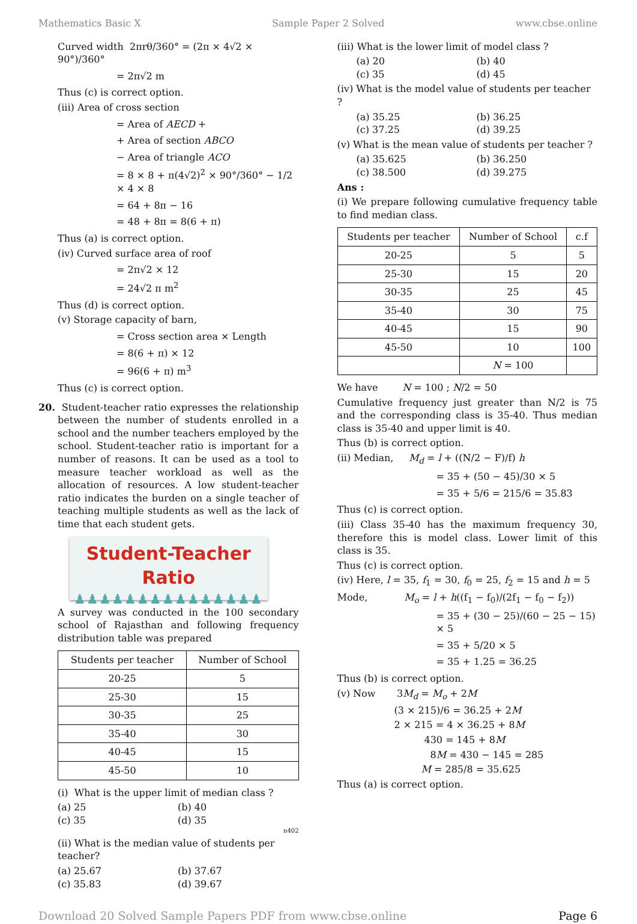Mathematics Basic X Sample Paper 2 Solved www.cbse.online
Curved width 2πrθ/360° = (2π × 4√2 × 90°)/360°
= 2π√2 m
Thus (c) is correct option.
(iii) Area of cross section
= Area of AECD +
+ Area of section ABCO
− Area of triangle ACO
= 8 × 8 + π(4√2)<sup>2</sup> × 90°/360° − 1/2 × 4 × 8
= 64 + 8π − 16
= 48 + 8π = 8(6 + π)
Thus (a) is correct option.
(iv) Curved surface area of roof
= 2π√2 × 12
= 24√2 π m<sup>2</sup>
Thus (d) is correct option.
(v) Storage capacity of barn,
= Cross section area × Length
= 8(6 + π) × 12
= 96(6 + π) m<sup>3</sup>
Thus (c) is correct option.
20. Student-teacher ratio expresses the relationship between the number of students enrolled in a school and the number teachers employed by the school. Student-teacher ratio is important for a number of reasons. It can be used as a tool to measure teacher workload as well as the allocation of resources. A low student-teacher ratio indicates the burden on a single teacher of teaching multiple students as well as the lack of time that each student gets.
Student-Teacher Ratio
♟♟♟♟♟♟♟♟♟♟♟♟♟♟♟
A survey was conducted in the 100 secondary school of Rajasthan and following frequency distribution table was prepared
| Students per teacher | Number of School |
| --- | --- |
| 20-25 | 5 |
| 25-30 | 15 |
| 30-35 | 25 |
| 35-40 | 30 |
| 40-45 | 15 |
| 45-50 | 10 |
(i) What is the upper limit of median class ?
(a) 25 (b) 40 (c) 35 (d) 35
n402
(ii) What is the median value of students per teacher?
(a) 25.67 (b) 37.67 (c) 35.83 (d) 39.67
(iii) What is the lower limit of model class ?
(a) 20 (b) 40 (c) 35 (d) 45
(iv) What is the model value of students per teacher ?
(a) 35.25 (b) 36.25 (c) 37.25 (d) 39.25
(v) What is the mean value of students per teacher ?
(a) 35.625 (b) 36.250 (c) 38.500 (d) 39.275
Ans :
(i) We prepare following cumulative frequency table to find median class.
| Students per teacher | Number of School | c.f |
| --- | --- | --- |
| 20-25 | 5 | 5 |
| 25-30 | 15 | 20 |
| 30-35 | 25 | 45 |
| 35-40 | 30 | 75 |
| 40-45 | 15 | 90 |
| 45-50 | 10 | 100 |
| | N = 100 | |
We have N = 100 ; N/2 = 50
Cumulative frequency just greater than N/2 is 75 and the corresponding class is 35-40. Thus median class is 35-40 and upper limit is 40.
Thus (b) is correct option.
(ii) Median, M<sub>d</sub> = l + ((N/2 − F)/f) h
= 35 + (50 − 45)/30 × 5
= 35 + 5/6 = 215/6 = 35.83
Thus (c) is correct option.
(iii) Class 35-40 has the maximum frequency 30, therefore this is model class. Lower limit of this class is 35.
Thus (c) is correct option.
(iv) Here, l = 35, f<sub>1</sub> = 30, f<sub>0</sub> = 25, f<sub>2</sub> = 15 and h = 5
Mode, M<sub>o</sub> = l + h((f<sub>1</sub> − f<sub>0</sub>)/(2f<sub>1</sub> − f<sub>0</sub> − f<sub>2</sub>))
= 35 + (30 − 25)/(60 − 25 − 15) × 5
= 35 + 5/20 × 5
= 35 + 1.25 = 36.25
Thus (b) is correct option.
(v) Now 3M<sub>d</sub> = M<sub>o</sub> + 2M
(3 × 215)/6 = 36.25 + 2M
2 × 215 = 4 × 36.25 + 8M
430 = 145 + 8M
8M = 430 − 145 = 285
M = 285/8 = 35.625
Thus (a) is correct option.
Download 20 Solved Sample Papers PDF from www.cbse.online Page 6